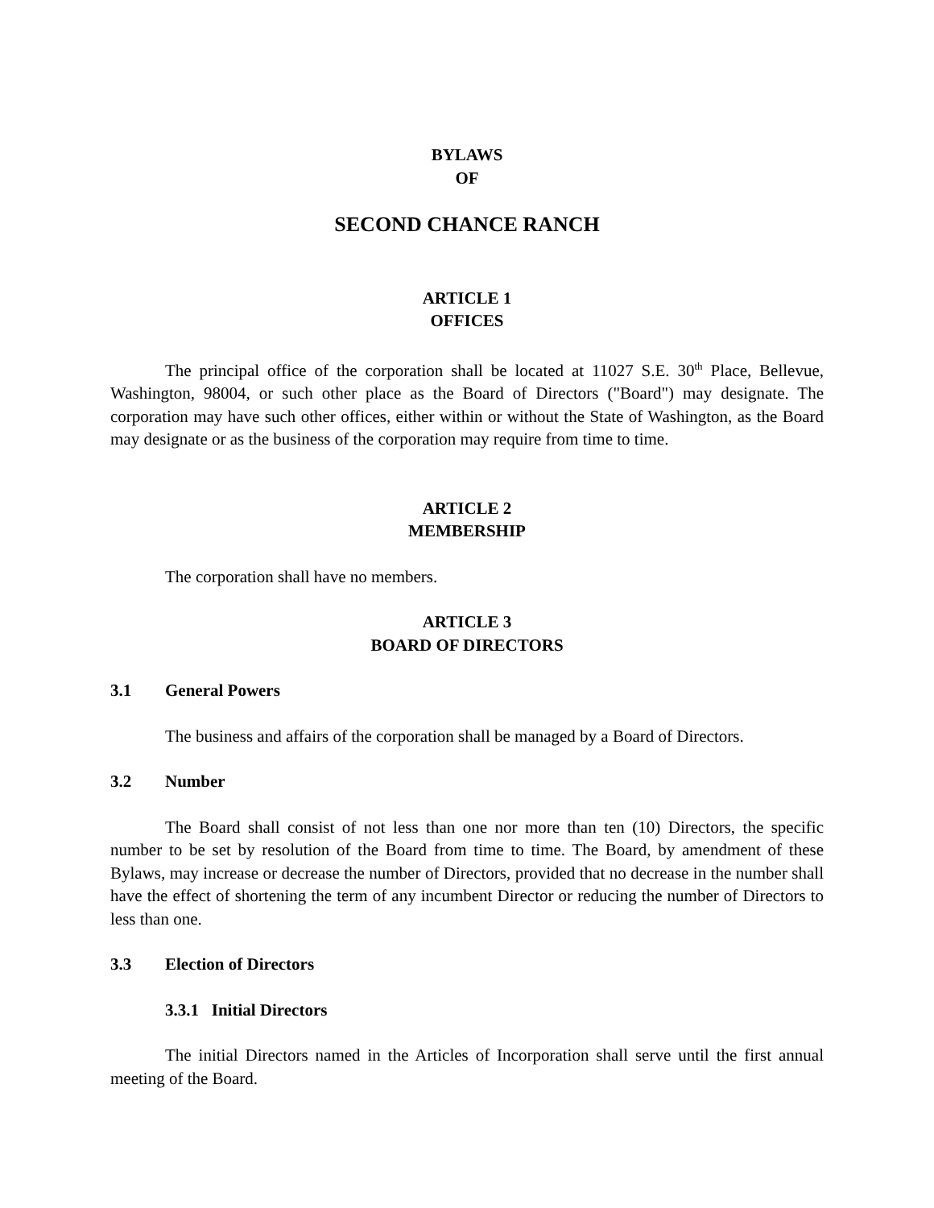BYLAWS
OF
SECOND CHANCE RANCH
ARTICLE 1
OFFICES
The principal office of the corporation shall be located at 11027 S.E. 30<sup>th</sup> Place, Bellevue, Washington, 98004, or such other place as the Board of Directors ("Board") may designate. The corporation may have such other offices, either within or without the State of Washington, as the Board may designate or as the business of the corporation may require from time to time.
ARTICLE 2
MEMBERSHIP
The corporation shall have no members.
ARTICLE 3
BOARD OF DIRECTORS
3.1 General Powers
The business and affairs of the corporation shall be managed by a Board of Directors.
3.2 Number
The Board shall consist of not less than one nor more than ten (10) Directors, the specific number to be set by resolution of the Board from time to time. The Board, by amendment of these Bylaws, may increase or decrease the number of Directors, provided that no decrease in the number shall have the effect of shortening the term of any incumbent Director or reducing the number of Directors to less than one.
3.3 Election of Directors
3.3.1 Initial Directors
The initial Directors named in the Articles of Incorporation shall serve until the first annual meeting of the Board.